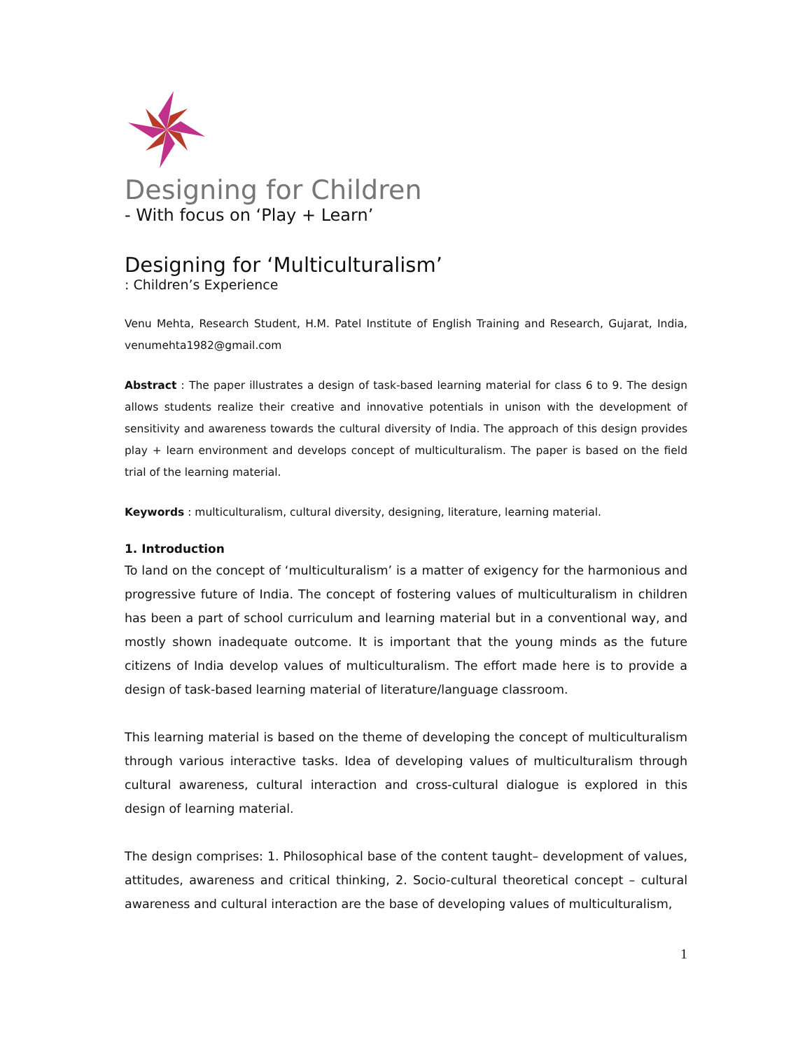Designing for Children
- With focus on ‘Play + Learn’
Designing for ‘Multiculturalism’
: Children’s Experience
Venu Mehta, Research Student, H.M. Patel Institute of English Training and Research, Gujarat, India, venumehta1982@gmail.com
Abstract : The paper illustrates a design of task-based learning material for class 6 to 9. The design allows students realize their creative and innovative potentials in unison with the development of sensitivity and awareness towards the cultural diversity of India. The approach of this design provides play + learn environment and develops concept of multiculturalism. The paper is based on the field trial of the learning material.
Keywords : multiculturalism, cultural diversity, designing, literature, learning material.
1. Introduction
To land on the concept of ‘multiculturalism’ is a matter of exigency for the harmonious and progressive future of India. The concept of fostering values of multiculturalism in children has been a part of school curriculum and learning material but in a conventional way, and mostly shown inadequate outcome. It is important that the young minds as the future citizens of India develop values of multiculturalism. The effort made here is to provide a design of task-based learning material of literature/language classroom.
This learning material is based on the theme of developing the concept of multiculturalism through various interactive tasks. Idea of developing values of multiculturalism through cultural awareness, cultural interaction and cross-cultural dialogue is explored in this design of learning material.
The design comprises: 1. Philosophical base of the content taught– development of values, attitudes, awareness and critical thinking, 2. Socio-cultural theoretical concept – cultural awareness and cultural interaction are the base of developing values of multiculturalism,
1